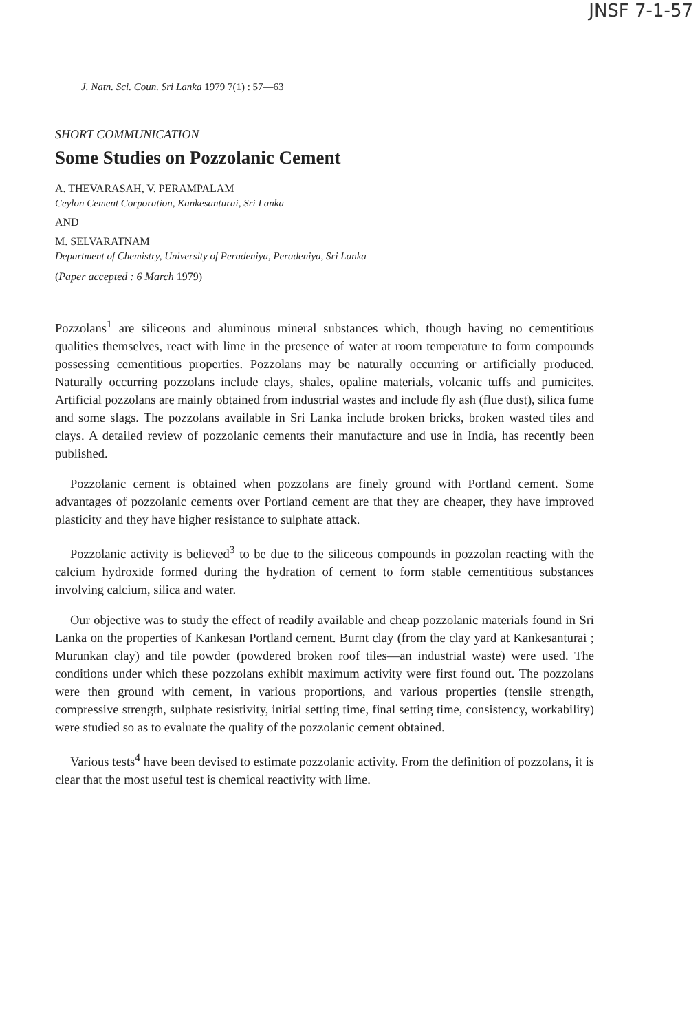JNSF 7-1-57
J. Natn. Sci. Coun. Sri Lanka 1979 7(1) : 57—63
SHORT COMMUNICATION
Some Studies on Pozzolanic Cement
A. THEVARASAH, V. PERAMPALAM
Ceylon Cement Corporation, Kankesanturai, Sri Lanka
AND
M. SELVARATNAM
Department of Chemistry, University of Peradeniya, Peradeniya, Sri Lanka
(Paper accepted : 6 March 1979)
Pozzolans<sup>1</sup> are siliceous and aluminous mineral substances which, though having no cementitious qualities themselves, react with lime in the presence of water at room temperature to form compounds possessing cementitious properties. Pozzolans may be naturally occurring or artificially produced. Naturally occurring pozzolans include clays, shales, opaline materials, volcanic tuffs and pumicites. Artificial pozzolans are mainly obtained from industrial wastes and include fly ash (flue dust), silica fume and some slags. The pozzolans available in Sri Lanka include broken bricks, broken wasted tiles and clays. A detailed review of pozzolanic cements their manufacture and use in India, has recently been published.
Pozzolanic cement is obtained when pozzolans are finely ground with Portland cement. Some advantages of pozzolanic cements over Portland cement are that they are cheaper, they have improved plasticity and they have higher resistance to sulphate attack.
Pozzolanic activity is believed<sup>3</sup> to be due to the siliceous compounds in pozzolan reacting with the calcium hydroxide formed during the hydration of cement to form stable cementitious substances involving calcium, silica and water.
Our objective was to study the effect of readily available and cheap pozzolanic materials found in Sri Lanka on the properties of Kankesan Portland cement. Burnt clay (from the clay yard at Kankesanturai ; Murunkan clay) and tile powder (powdered broken roof tiles—an industrial waste) were used. The conditions under which these pozzolans exhibit maximum activity were first found out. The pozzolans were then ground with cement, in various proportions, and various properties (tensile strength, compressive strength, sulphate resistivity, initial setting time, final setting time, consistency, workability) were studied so as to evaluate the quality of the pozzolanic cement obtained.
Various tests<sup>4</sup> have been devised to estimate pozzolanic activity. From the definition of pozzolans, it is clear that the most useful test is chemical reactivity with lime.